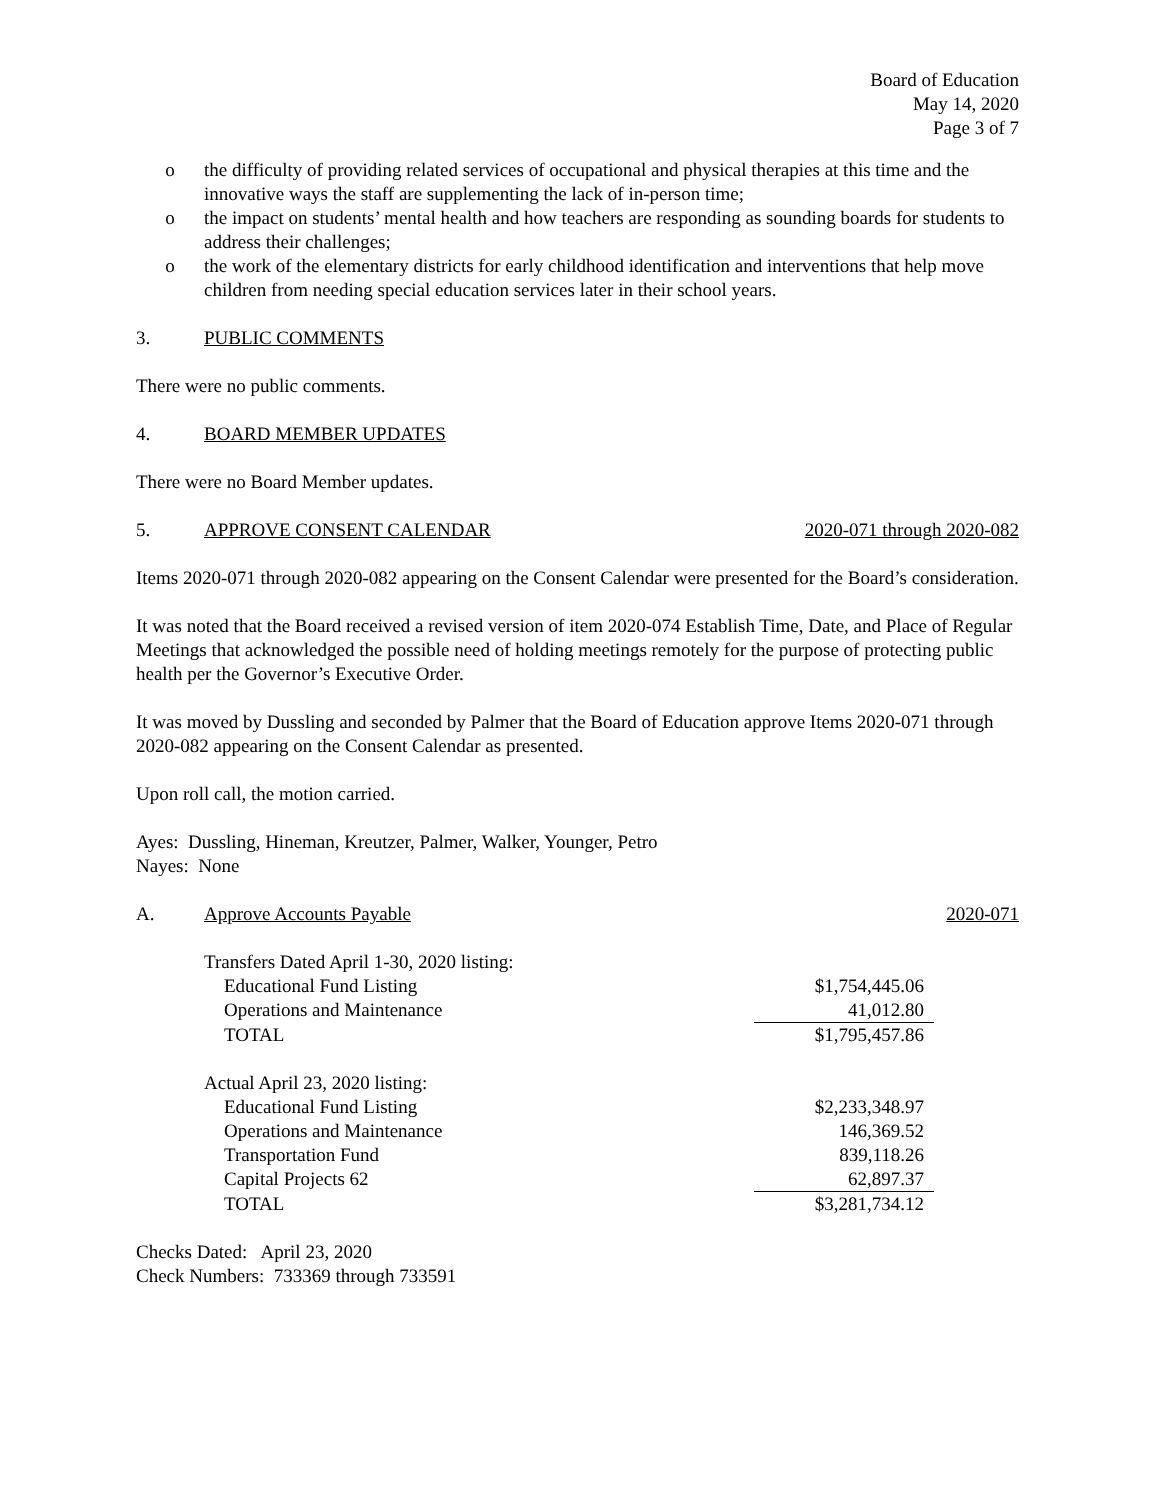Board of Education
May 14, 2020
Page 3 of 7
o the difficulty of providing related services of occupational and physical therapies at this time and the innovative ways the staff are supplementing the lack of in-person time;
o the impact on students’ mental health and how teachers are responding as sounding boards for students to address their challenges;
o the work of the elementary districts for early childhood identification and interventions that help move children from needing special education services later in their school years.
3. PUBLIC COMMENTS
There were no public comments.
4. BOARD MEMBER UPDATES
There were no Board Member updates.
5. APPROVE CONSENT CALENDAR 2020-071 through 2020-082
Items 2020-071 through 2020-082 appearing on the Consent Calendar were presented for the Board’s consideration.
It was noted that the Board received a revised version of item 2020-074 Establish Time, Date, and Place of Regular Meetings that acknowledged the possible need of holding meetings remotely for the purpose of protecting public health per the Governor’s Executive Order.
It was moved by Dussling and seconded by Palmer that the Board of Education approve Items 2020-071 through 2020-082 appearing on the Consent Calendar as presented.
Upon roll call, the motion carried.
Ayes: Dussling, Hineman, Kreutzer, Palmer, Walker, Younger, Petro
Nayes: None
A. Approve Accounts Payable 2020-071
| Transfers Dated April 1-30, 2020 listing: | |
| Educational Fund Listing | $1,754,445.06 |
| Operations and Maintenance | 41,012.80 |
| TOTAL | $1,795,457.86 |
| Actual April 23, 2020 listing: | |
| Educational Fund Listing | $2,233,348.97 |
| Operations and Maintenance | 146,369.52 |
| Transportation Fund | 839,118.26 |
| Capital Projects 62 | 62,897.37 |
| TOTAL | $3,281,734.12 |
Checks Dated: April 23, 2020
Check Numbers: 733369 through 733591